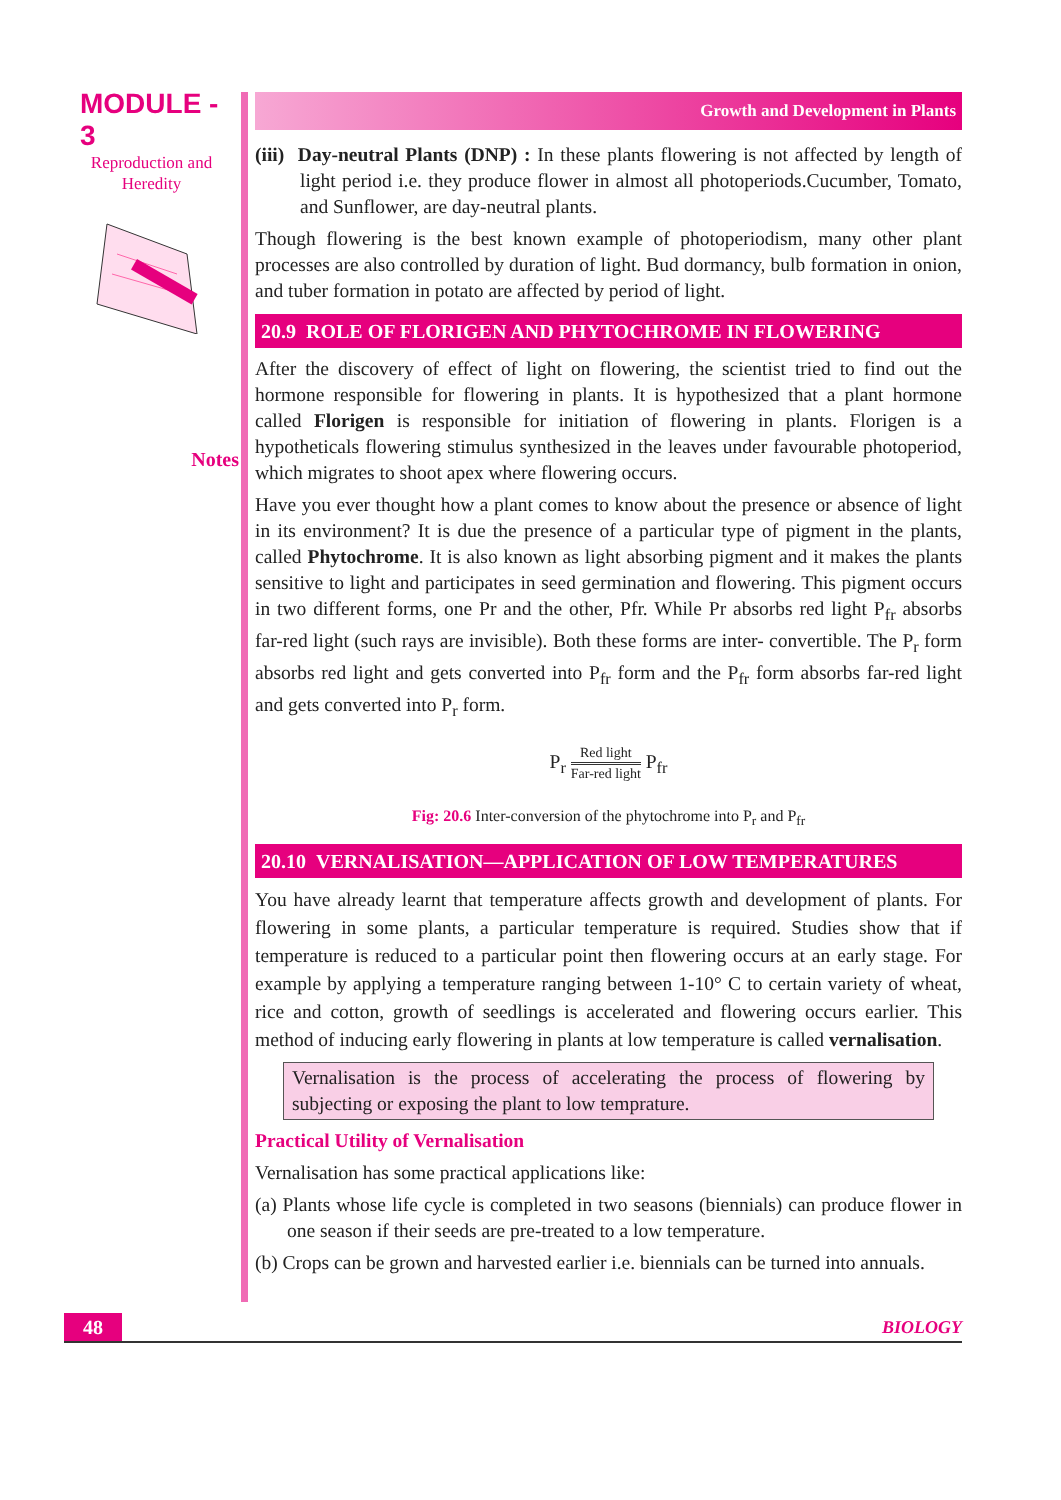MODULE - 3
Reproduction and
Heredity
Notes
Growth and Development in Plants
(iii) Day-neutral Plants (DNP) : In these plants flowering is not affected by length of light period i.e. they produce flower in almost all photoperiods.Cucumber, Tomato, and Sunflower, are day-neutral plants.
Though flowering is the best known example of photoperiodism, many other plant processes are also controlled by duration of light. Bud dormancy, bulb formation in onion, and tuber formation in potato are affected by period of light.
20.9 ROLE OF FLORIGEN AND PHYTOCHROME IN FLOWERING
After the discovery of effect of light on flowering, the scientist tried to find out the hormone responsible for flowering in plants. It is hypothesized that a plant hormone called Florigen is responsible for initiation of flowering in plants. Florigen is a hypotheticals flowering stimulus synthesized in the leaves under favourable photoperiod, which migrates to shoot apex where flowering occurs.
Have you ever thought how a plant comes to know about the presence or absence of light in its environment? It is due the presence of a particular type of pigment in the plants, called Phytochrome. It is also known as light absorbing pigment and it makes the plants sensitive to light and participates in seed germination and flowering. This pigment occurs in two different forms, one Pr and the other, Pfr. While Pr absorbs red light P<sub>fr</sub> absorbs far-red light (such rays are invisible). Both these forms are inter- convertible. The P<sub>r</sub> form absorbs red light and gets converted into P<sub>fr</sub> form and the P<sub>fr</sub> form absorbs far-red light and gets converted into P<sub>r</sub> form.
P<sub>r</sub> Red light Far-red light P<sub>fr</sub>
Fig: 20.6 Inter-conversion of the phytochrome into P<sub>r</sub> and P<sub>fr</sub>
20.10 VERNALISATION—APPLICATION OF LOW TEMPERATURES
You have already learnt that temperature affects growth and development of plants. For flowering in some plants, a particular temperature is required. Studies show that if temperature is reduced to a particular point then flowering occurs at an early stage. For example by applying a temperature ranging between 1-10° C to certain variety of wheat, rice and cotton, growth of seedlings is accelerated and flowering occurs earlier. This method of inducing early flowering in plants at low temperature is called vernalisation.
Vernalisation is the process of accelerating the process of flowering by subjecting or exposing the plant to low temprature.
Practical Utility of Vernalisation
Vernalisation has some practical applications like:
(a) Plants whose life cycle is completed in two seasons (biennials) can produce flower in one season if their seeds are pre-treated to a low temperature.
(b) Crops can be grown and harvested earlier i.e. biennials can be turned into annuals.
48 BIOLOGY